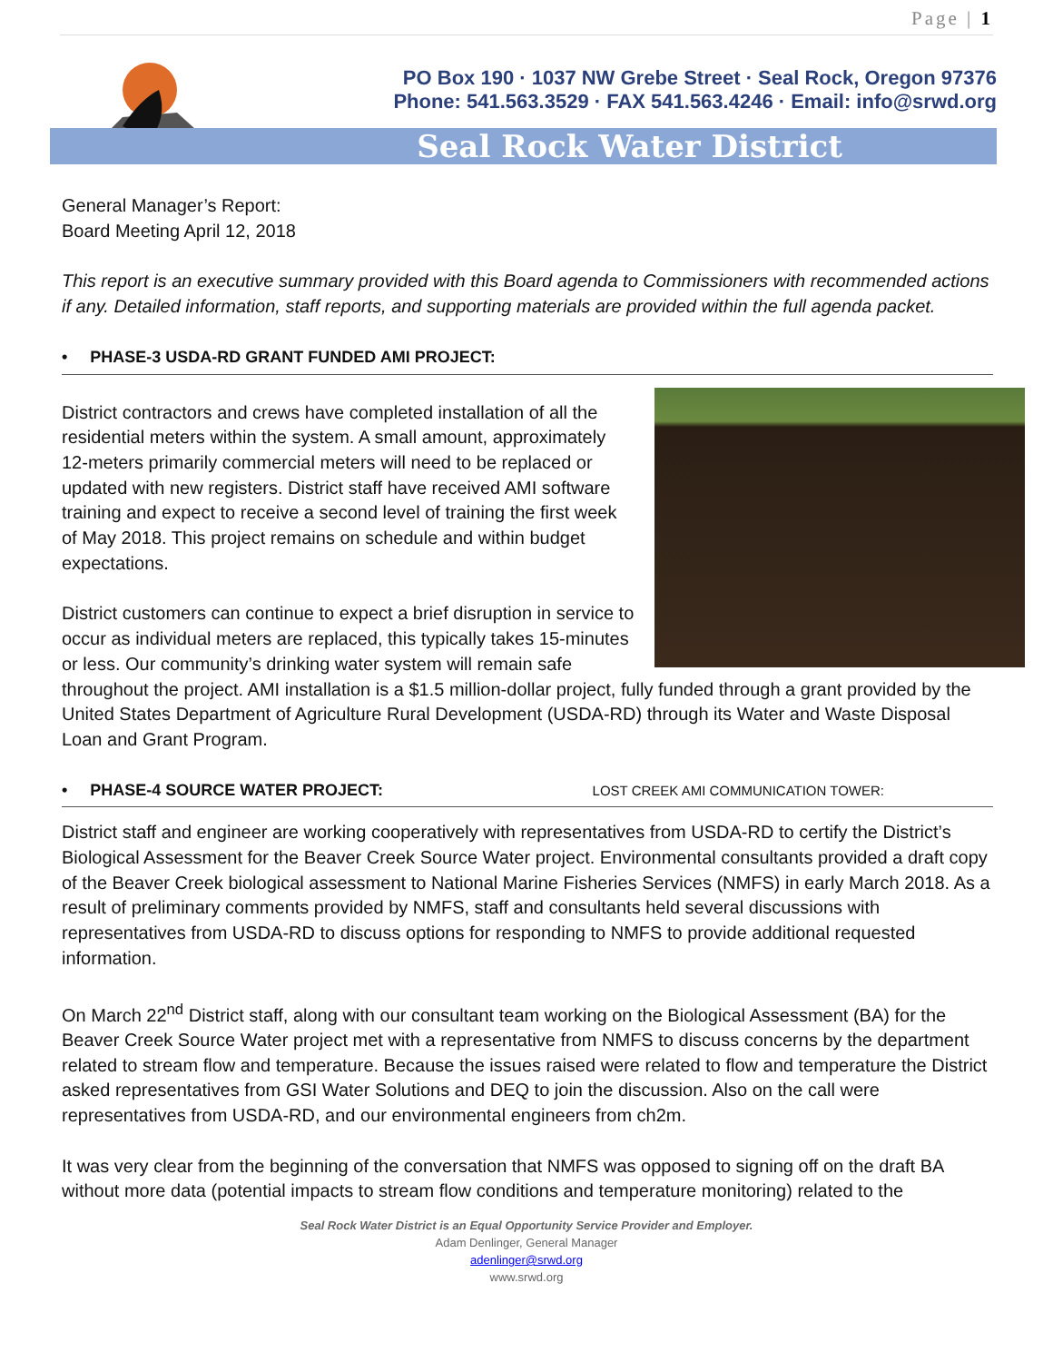Page | 1
PO Box 190 · 1037 NW Grebe Street · Seal Rock, Oregon 97376
Phone: 541.563.3529 · FAX 541.563.4246 · Email: info@srwd.org
Seal Rock Water District
General Manager’s Report:
Board Meeting April 12, 2018
This report is an executive summary provided with this Board agenda to Commissioners with recommended actions if any. Detailed information, staff reports, and supporting materials are provided within the full agenda packet.
• PHASE-3 USDA-RD GRANT FUNDED AMI PROJECT:
District contractors and crews have completed installation of all the residential meters within the system. A small amount, approximately 12-meters primarily commercial meters will need to be replaced or updated with new registers. District staff have received AMI software training and expect to receive a second level of training the first week of May 2018. This project remains on schedule and within budget expectations.
District customers can continue to expect a brief disruption in service to occur as individual meters are replaced, this typically takes 15-minutes or less. Our community’s drinking water system will remain safe throughout the project. AMI installation is a $1.5 million-dollar project, fully funded through a grant provided by the United States Department of Agriculture Rural Development (USDA-RD) through its Water and Waste Disposal Loan and Grant Program.
• PHASE-4 SOURCE WATER PROJECT: LOST CREEK AMI COMMUNICATION TOWER:
District staff and engineer are working cooperatively with representatives from USDA-RD to certify the District’s Biological Assessment for the Beaver Creek Source Water project. Environmental consultants provided a draft copy of the Beaver Creek biological assessment to National Marine Fisheries Services (NMFS) in early March 2018. As a result of preliminary comments provided by NMFS, staff and consultants held several discussions with representatives from USDA-RD to discuss options for responding to NMFS to provide additional requested information.
On March 22<sup>nd</sup> District staff, along with our consultant team working on the Biological Assessment (BA) for the Beaver Creek Source Water project met with a representative from NMFS to discuss concerns by the department related to stream flow and temperature. Because the issues raised were related to flow and temperature the District asked representatives from GSI Water Solutions and DEQ to join the discussion. Also on the call were representatives from USDA-RD, and our environmental engineers from ch2m.
It was very clear from the beginning of the conversation that NMFS was opposed to signing off on the draft BA without more data (potential impacts to stream flow conditions and temperature monitoring) related to the
Seal Rock Water District is an Equal Opportunity Service Provider and Employer.
Adam Denlinger, General Manager
adenlinger@srwd.org
www.srwd.org